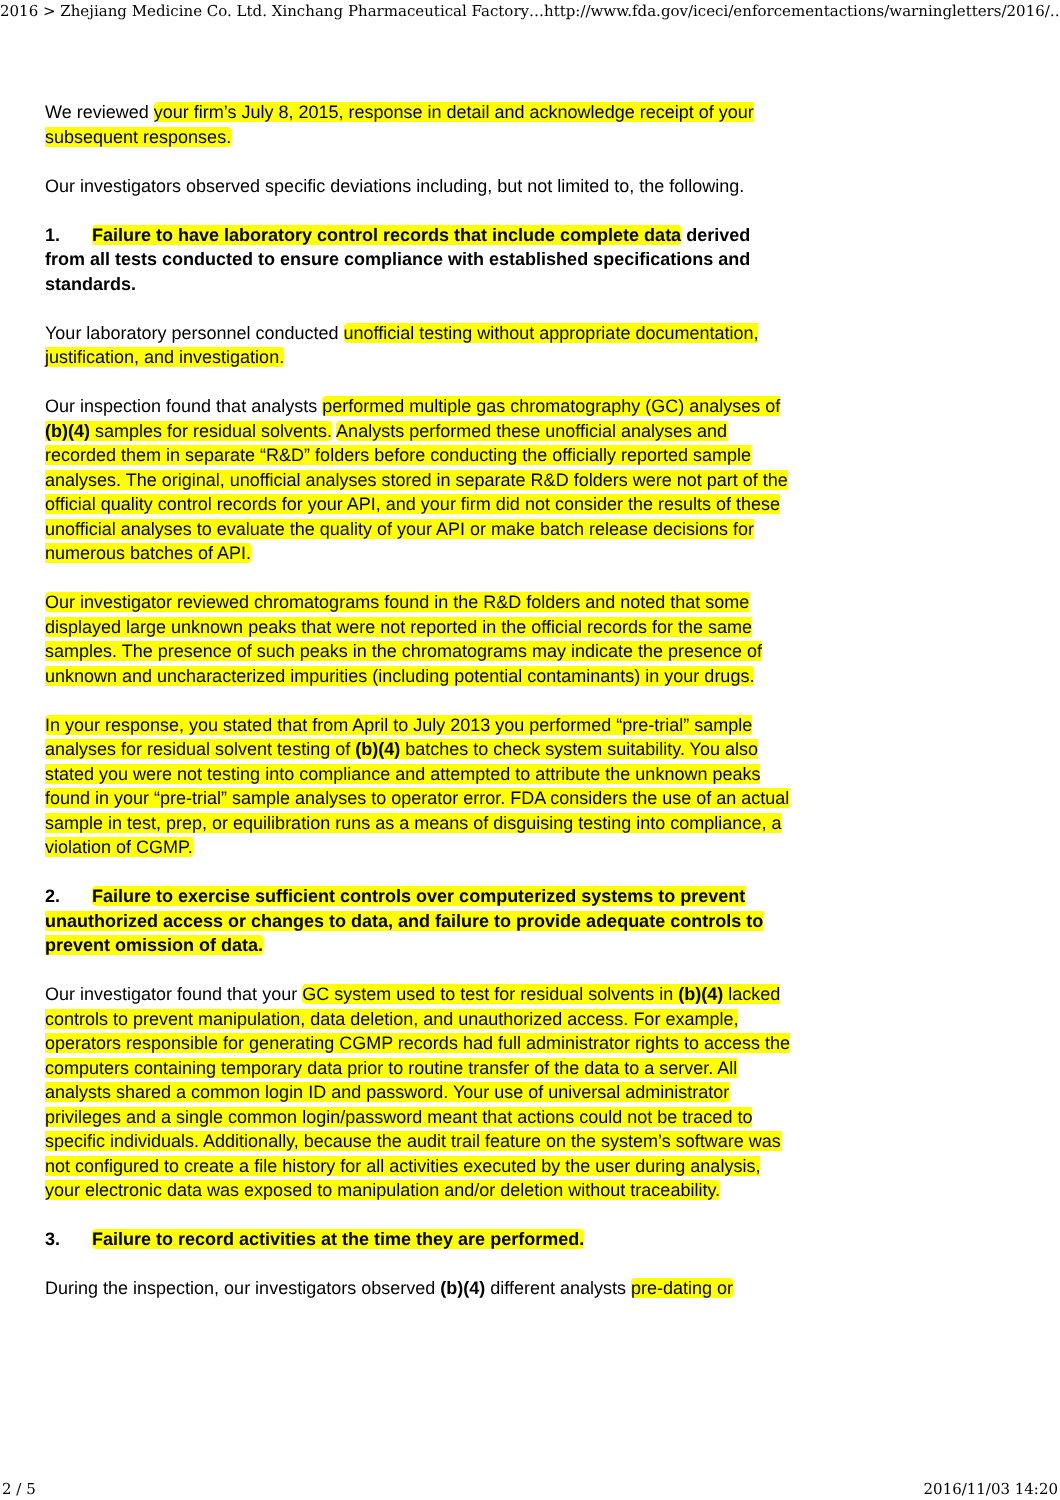2016 > Zhejiang Medicine Co. Ltd. Xinchang Pharmaceutical Factory… http://www.fda.gov/iceci/enforcementactions/warningletters/2016/…
We reviewed your firm’s July 8, 2015, response in detail and acknowledge receipt of your subsequent responses.
Our investigators observed specific deviations including, but not limited to, the following.
1. Failure to have laboratory control records that include complete data derived from all tests conducted to ensure compliance with established specifications and standards.
Your laboratory personnel conducted unofficial testing without appropriate documentation, justification, and investigation.
Our inspection found that analysts performed multiple gas chromatography (GC) analyses of (b)(4) samples for residual solvents. Analysts performed these unofficial analyses and recorded them in separate “R&D” folders before conducting the officially reported sample analyses. The original, unofficial analyses stored in separate R&D folders were not part of the official quality control records for your API, and your firm did not consider the results of these unofficial analyses to evaluate the quality of your API or make batch release decisions for numerous batches of API.
Our investigator reviewed chromatograms found in the R&D folders and noted that some displayed large unknown peaks that were not reported in the official records for the same samples. The presence of such peaks in the chromatograms may indicate the presence of unknown and uncharacterized impurities (including potential contaminants) in your drugs.
In your response, you stated that from April to July 2013 you performed “pre-trial” sample analyses for residual solvent testing of (b)(4) batches to check system suitability. You also stated you were not testing into compliance and attempted to attribute the unknown peaks found in your “pre-trial” sample analyses to operator error. FDA considers the use of an actual sample in test, prep, or equilibration runs as a means of disguising testing into compliance, a violation of CGMP.
2. Failure to exercise sufficient controls over computerized systems to prevent unauthorized access or changes to data, and failure to provide adequate controls to prevent omission of data.
Our investigator found that your GC system used to test for residual solvents in (b)(4) lacked controls to prevent manipulation, data deletion, and unauthorized access. For example, operators responsible for generating CGMP records had full administrator rights to access the computers containing temporary data prior to routine transfer of the data to a server. All analysts shared a common login ID and password. Your use of universal administrator privileges and a single common login/password meant that actions could not be traced to specific individuals. Additionally, because the audit trail feature on the system’s software was not configured to create a file history for all activities executed by the user during analysis, your electronic data was exposed to manipulation and/or deletion without traceability.
3. Failure to record activities at the time they are performed.
During the inspection, our investigators observed (b)(4) different analysts pre-dating or
2 / 5 2016/11/03 14:20